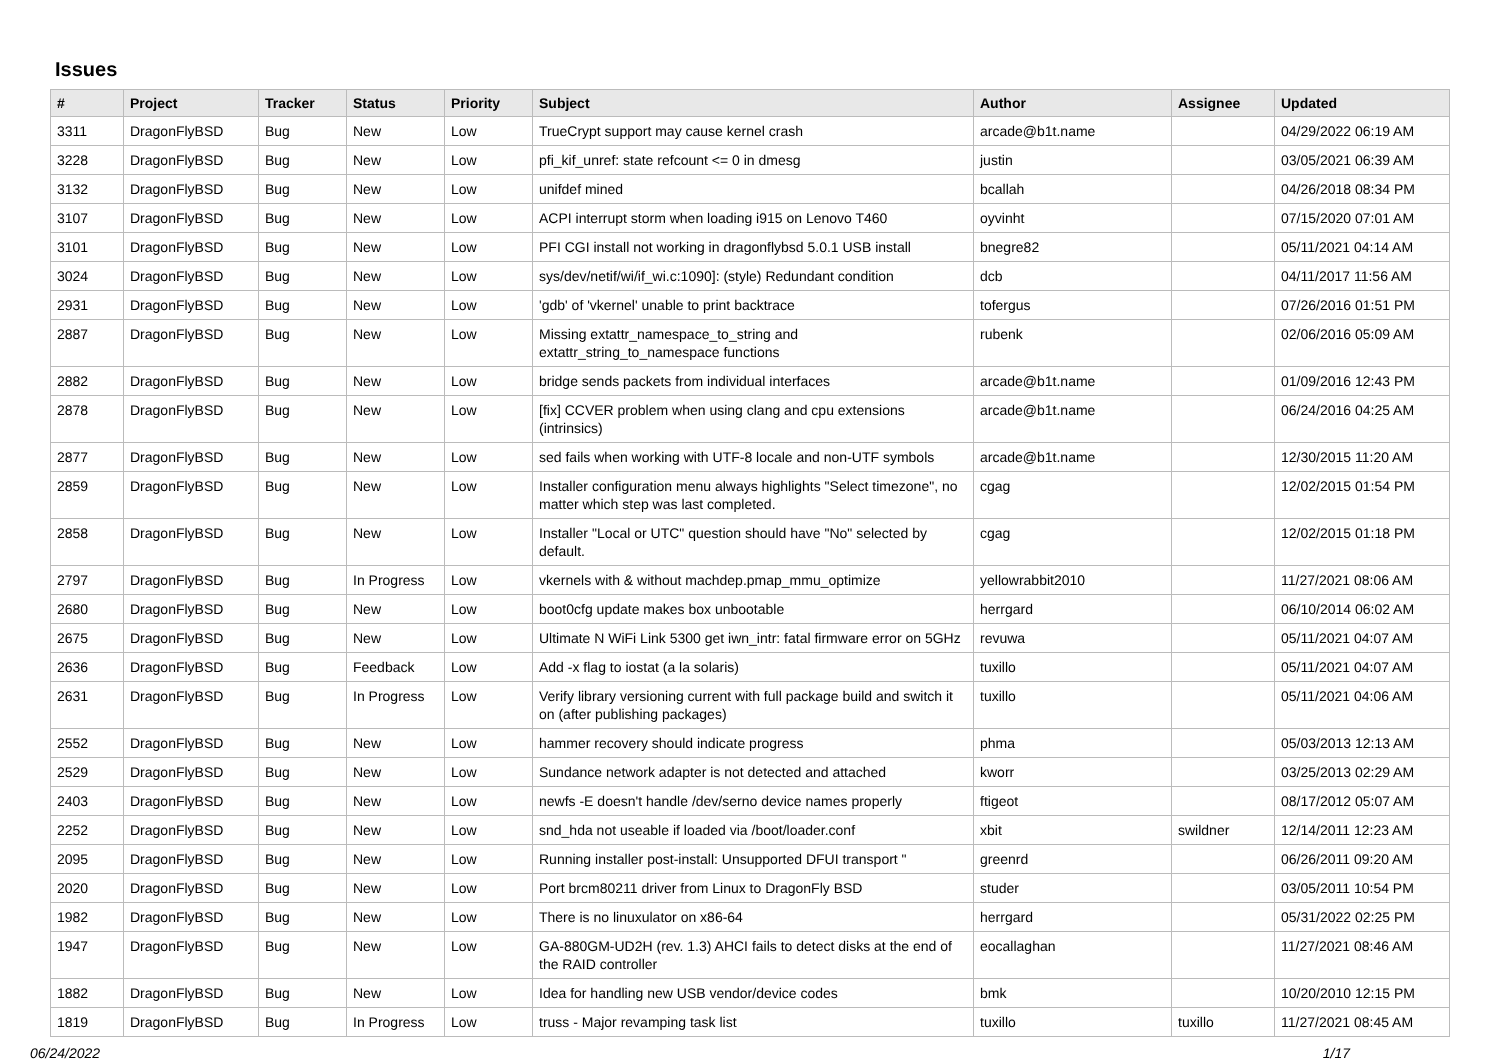Issues
| # | Project | Tracker | Status | Priority | Subject | Author | Assignee | Updated |
| --- | --- | --- | --- | --- | --- | --- | --- | --- |
| 3311 | DragonFlyBSD | Bug | New | Low | TrueCrypt support may cause kernel crash | arcade@b1t.name | | 04/29/2022 06:19 AM |
| 3228 | DragonFlyBSD | Bug | New | Low | pfi_kif_unref: state refcount <= 0 in dmesg | justin | | 03/05/2021 06:39 AM |
| 3132 | DragonFlyBSD | Bug | New | Low | unifdef mined | bcallah | | 04/26/2018 08:34 PM |
| 3107 | DragonFlyBSD | Bug | New | Low | ACPI interrupt storm when loading i915 on Lenovo T460 | oyvinht | | 07/15/2020 07:01 AM |
| 3101 | DragonFlyBSD | Bug | New | Low | PFI CGI install not working in dragonflybsd 5.0.1 USB install | bnegre82 | | 05/11/2021 04:14 AM |
| 3024 | DragonFlyBSD | Bug | New | Low | sys/dev/netif/wi/if_wi.c:1090]: (style) Redundant condition | dcb | | 04/11/2017 11:56 AM |
| 2931 | DragonFlyBSD | Bug | New | Low | 'gdb' of 'vkernel' unable to print backtrace | tofergus | | 07/26/2016 01:51 PM |
| 2887 | DragonFlyBSD | Bug | New | Low | Missing extattr_namespace_to_string and extattr_string_to_namespace functions | rubenk | | 02/06/2016 05:09 AM |
| 2882 | DragonFlyBSD | Bug | New | Low | bridge sends packets from individual interfaces | arcade@b1t.name | | 01/09/2016 12:43 PM |
| 2878 | DragonFlyBSD | Bug | New | Low | [fix] CCVER problem when using clang and cpu extensions (intrinsics) | arcade@b1t.name | | 06/24/2016 04:25 AM |
| 2877 | DragonFlyBSD | Bug | New | Low | sed fails when working with UTF-8 locale and non-UTF symbols | arcade@b1t.name | | 12/30/2015 11:20 AM |
| 2859 | DragonFlyBSD | Bug | New | Low | Installer configuration menu always highlights "Select timezone", no matter which step was last completed. | cgag | | 12/02/2015 01:54 PM |
| 2858 | DragonFlyBSD | Bug | New | Low | Installer "Local or UTC" question should have "No" selected by default. | cgag | | 12/02/2015 01:18 PM |
| 2797 | DragonFlyBSD | Bug | In Progress | Low | vkernels with & without machdep.pmap_mmu_optimize | yellowrabbit2010 | | 11/27/2021 08:06 AM |
| 2680 | DragonFlyBSD | Bug | New | Low | boot0cfg update makes box unbootable | herrgard | | 06/10/2014 06:02 AM |
| 2675 | DragonFlyBSD | Bug | New | Low | Ultimate N WiFi Link 5300 get iwn_intr: fatal firmware error on 5GHz | revuwa | | 05/11/2021 04:07 AM |
| 2636 | DragonFlyBSD | Bug | Feedback | Low | Add -x flag to iostat (a la solaris) | tuxillo | | 05/11/2021 04:07 AM |
| 2631 | DragonFlyBSD | Bug | In Progress | Low | Verify library versioning current with full package build and switch it on (after publishing packages) | tuxillo | | 05/11/2021 04:06 AM |
| 2552 | DragonFlyBSD | Bug | New | Low | hammer recovery should indicate progress | phma | | 05/03/2013 12:13 AM |
| 2529 | DragonFlyBSD | Bug | New | Low | Sundance network adapter is not detected and attached | kworr | | 03/25/2013 02:29 AM |
| 2403 | DragonFlyBSD | Bug | New | Low | newfs -E doesn't handle /dev/serno device names properly | ftigeot | | 08/17/2012 05:07 AM |
| 2252 | DragonFlyBSD | Bug | New | Low | snd_hda not useable if loaded via /boot/loader.conf | xbit | swildner | 12/14/2011 12:23 AM |
| 2095 | DragonFlyBSD | Bug | New | Low | Running installer post-install: Unsupported DFUI transport " | greenrd | | 06/26/2011 09:20 AM |
| 2020 | DragonFlyBSD | Bug | New | Low | Port brcm80211 driver from Linux to DragonFly BSD | studer | | 03/05/2011 10:54 PM |
| 1982 | DragonFlyBSD | Bug | New | Low | There is no linuxulator on x86-64 | herrgard | | 05/31/2022 02:25 PM |
| 1947 | DragonFlyBSD | Bug | New | Low | GA-880GM-UD2H (rev. 1.3) AHCI fails to detect disks at the end of the RAID controller | eocallaghan | | 11/27/2021 08:46 AM |
| 1882 | DragonFlyBSD | Bug | New | Low | Idea for handling new USB vendor/device codes | bmk | | 10/20/2010 12:15 PM |
| 1819 | DragonFlyBSD | Bug | In Progress | Low | truss - Major revamping task list | tuxillo | tuxillo | 11/27/2021 08:45 AM |
06/24/2022 1/17